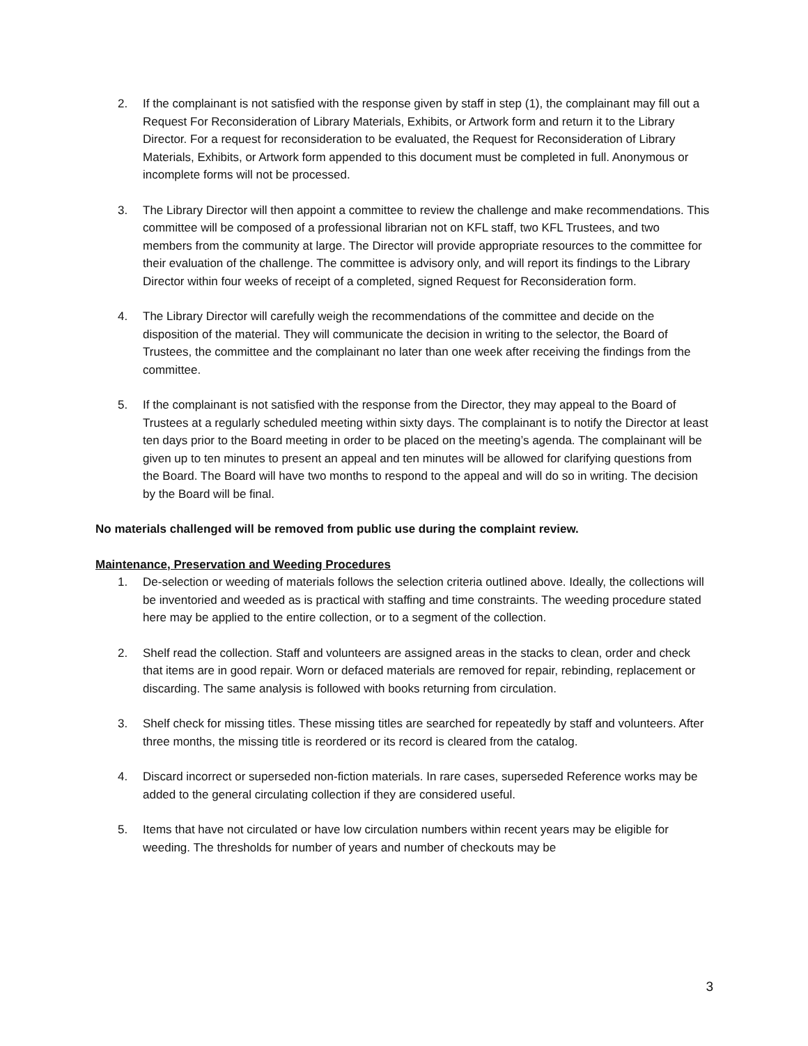2. If the complainant is not satisfied with the response given by staff in step (1), the complainant may fill out a Request For Reconsideration of Library Materials, Exhibits, or Artwork form and return it to the Library Director. For a request for reconsideration to be evaluated, the Request for Reconsideration of Library Materials, Exhibits, or Artwork form appended to this document must be completed in full. Anonymous or incomplete forms will not be processed.
3. The Library Director will then appoint a committee to review the challenge and make recommendations. This committee will be composed of a professional librarian not on KFL staff, two KFL Trustees, and two members from the community at large. The Director will provide appropriate resources to the committee for their evaluation of the challenge. The committee is advisory only, and will report its findings to the Library Director within four weeks of receipt of a completed, signed Request for Reconsideration form.
4. The Library Director will carefully weigh the recommendations of the committee and decide on the disposition of the material. They will communicate the decision in writing to the selector, the Board of Trustees, the committee and the complainant no later than one week after receiving the findings from the committee.
5. If the complainant is not satisfied with the response from the Director, they may appeal to the Board of Trustees at a regularly scheduled meeting within sixty days. The complainant is to notify the Director at least ten days prior to the Board meeting in order to be placed on the meeting’s agenda. The complainant will be given up to ten minutes to present an appeal and ten minutes will be allowed for clarifying questions from the Board. The Board will have two months to respond to the appeal and will do so in writing. The decision by the Board will be final.
No materials challenged will be removed from public use during the complaint review.
Maintenance, Preservation and Weeding Procedures
1. De-selection or weeding of materials follows the selection criteria outlined above. Ideally, the collections will be inventoried and weeded as is practical with staffing and time constraints. The weeding procedure stated here may be applied to the entire collection, or to a segment of the collection.
2. Shelf read the collection. Staff and volunteers are assigned areas in the stacks to clean, order and check that items are in good repair. Worn or defaced materials are removed for repair, rebinding, replacement or discarding. The same analysis is followed with books returning from circulation.
3. Shelf check for missing titles. These missing titles are searched for repeatedly by staff and volunteers. After three months, the missing title is reordered or its record is cleared from the catalog.
4. Discard incorrect or superseded non-fiction materials. In rare cases, superseded Reference works may be added to the general circulating collection if they are considered useful.
5. Items that have not circulated or have low circulation numbers within recent years may be eligible for weeding. The thresholds for number of years and number of checkouts may be
3